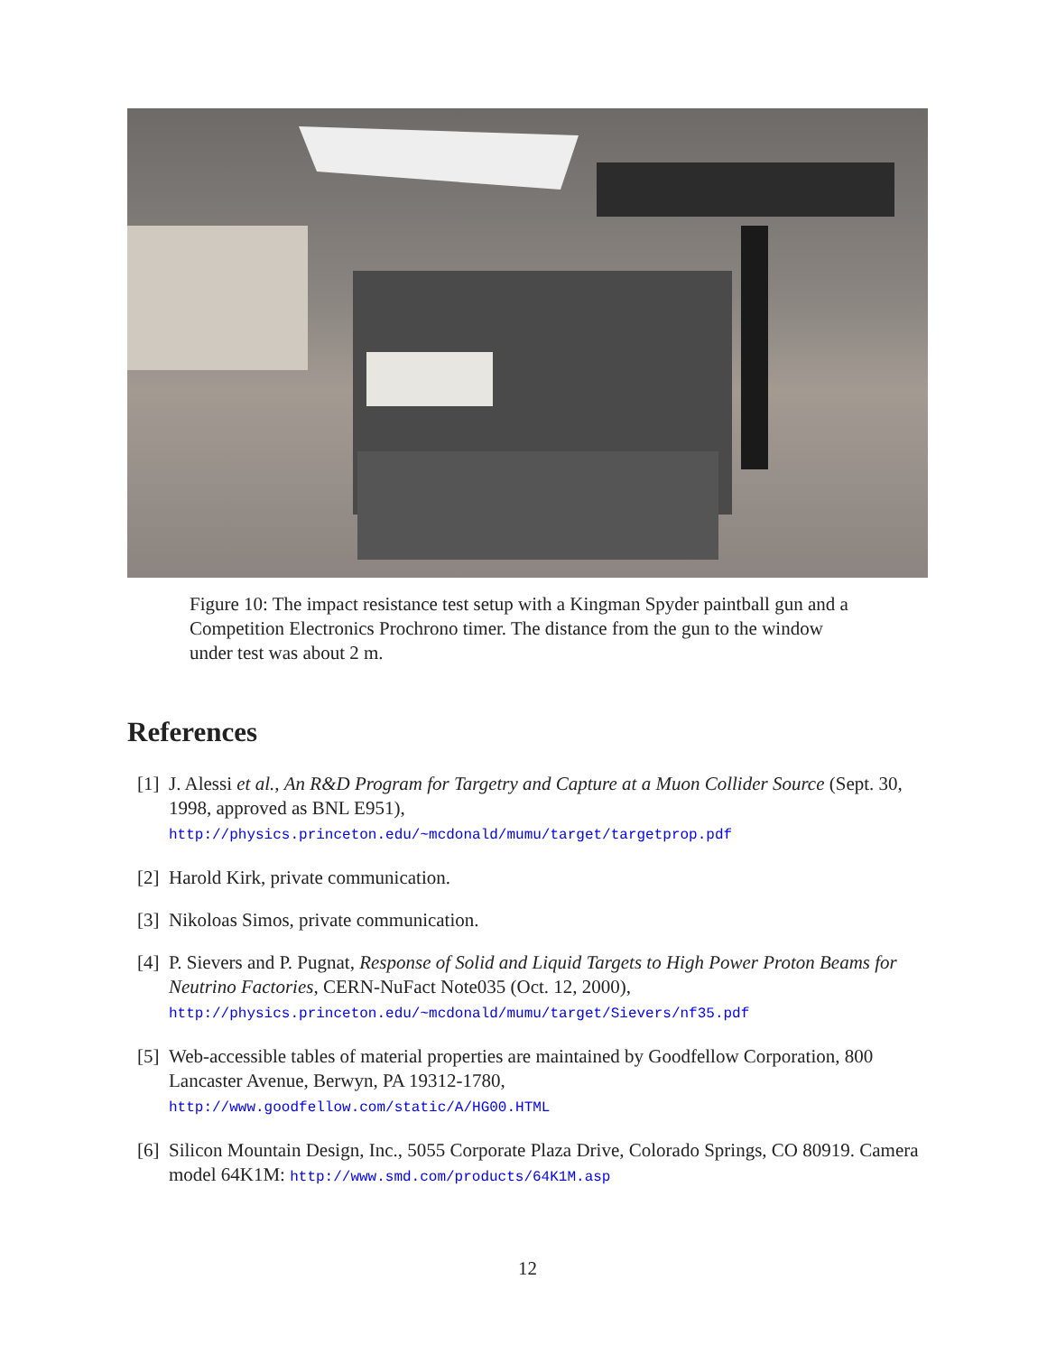Figure 10: The impact resistance test setup with a Kingman Spyder paintball gun and a Competition Electronics Prochrono timer. The distance from the gun to the window under test was about 2 m.
References
[1] J. Alessi et al., An R&D Program for Targetry and Capture at a Muon Collider Source (Sept. 30, 1998, approved as BNL E951),
http://physics.princeton.edu/~mcdonald/mumu/target/targetprop.pdf
[2] Harold Kirk, private communication.
[3] Nikoloas Simos, private communication.
[4] P. Sievers and P. Pugnat, Response of Solid and Liquid Targets to High Power Proton Beams for Neutrino Factories, CERN-NuFact Note035 (Oct. 12, 2000),
http://physics.princeton.edu/~mcdonald/mumu/target/Sievers/nf35.pdf
[5] Web-accessible tables of material properties are maintained by Goodfellow Corporation, 800 Lancaster Avenue, Berwyn, PA 19312-1780,
http://www.goodfellow.com/static/A/HG00.HTML
[6] Silicon Mountain Design, Inc., 5055 Corporate Plaza Drive, Colorado Springs, CO 80919. Camera model 64K1M: http://www.smd.com/products/64K1M.asp
12